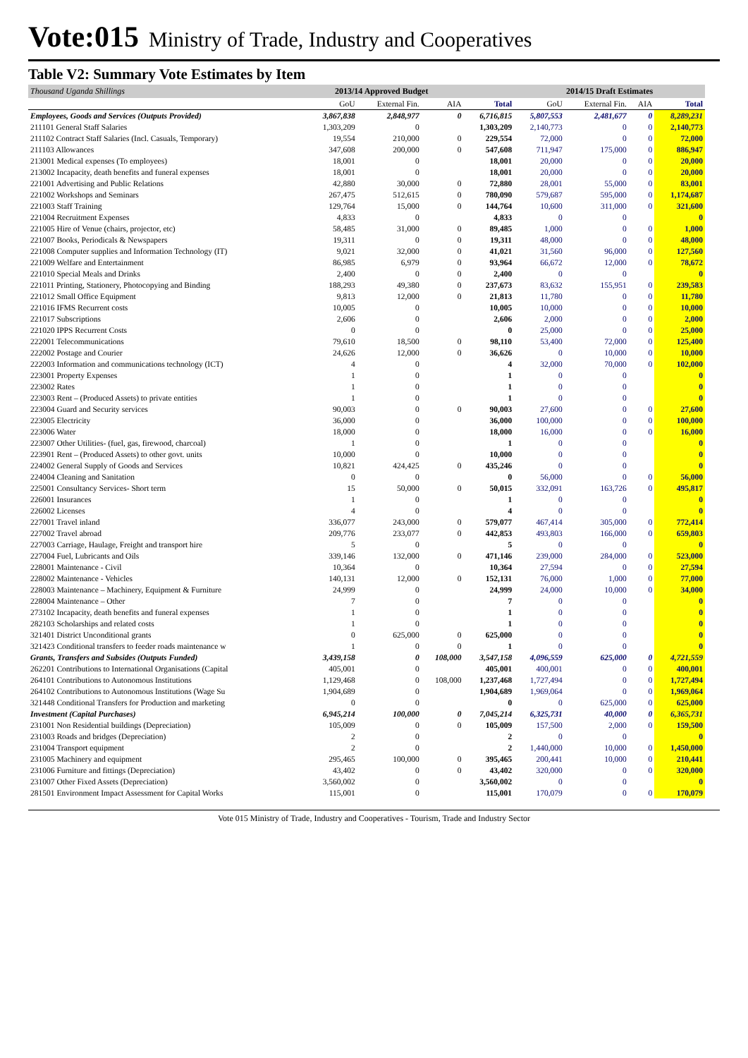Vote:015 Ministry of Trade, Industry and Cooperatives
Table V2: Summary Vote Estimates by Item
| Thousand Uganda Shillings | 2013/14 Approved Budget | | | | 2014/15 Draft Estimates | | | |
| --- | --- | --- | --- | --- | --- | --- | --- | --- |
| | GoU | External Fin. | AIA | Total | GoU | External Fin. | AIA | Total |
| Employees, Goods and Services (Outputs Provided) | 3,867,838 | 2,848,977 | 0 | 6,716,815 | 5,807,553 | 2,481,677 | 0 | 8,289,231 |
| 211101 General Staff Salaries | 1,303,209 | 0 | | 1,303,209 | 2,140,773 | 0 | 0 | 2,140,773 |
| 211102 Contract Staff Salaries (Incl. Casuals, Temporary) | 19,554 | 210,000 | 0 | 229,554 | 72,000 | 0 | 0 | 72,000 |
| 211103 Allowances | 347,608 | 200,000 | 0 | 547,608 | 711,947 | 175,000 | 0 | 886,947 |
| 213001 Medical expenses (To employees) | 18,001 | 0 | | 18,001 | 20,000 | 0 | 0 | 20,000 |
| 213002 Incapacity, death benefits and funeral expenses | 18,001 | 0 | | 18,001 | 20,000 | 0 | 0 | 20,000 |
| 221001 Advertising and Public Relations | 42,880 | 30,000 | 0 | 72,880 | 28,001 | 55,000 | 0 | 83,001 |
| 221002 Workshops and Seminars | 267,475 | 512,615 | 0 | 780,090 | 579,687 | 595,000 | 0 | 1,174,687 |
| 221003 Staff Training | 129,764 | 15,000 | 0 | 144,764 | 10,600 | 311,000 | 0 | 321,600 |
| 221004 Recruitment Expenses | 4,833 | 0 | | 4,833 | 0 | 0 | | 0 |
| 221005 Hire of Venue (chairs, projector, etc) | 58,485 | 31,000 | 0 | 89,485 | 1,000 | 0 | 0 | 1,000 |
| 221007 Books, Periodicals & Newspapers | 19,311 | 0 | 0 | 19,311 | 48,000 | 0 | 0 | 48,000 |
| 221008 Computer supplies and Information Technology (IT) | 9,021 | 32,000 | 0 | 41,021 | 31,560 | 96,000 | 0 | 127,560 |
| 221009 Welfare and Entertainment | 86,985 | 6,979 | 0 | 93,964 | 66,672 | 12,000 | 0 | 78,672 |
| 221010 Special Meals and Drinks | 2,400 | 0 | 0 | 2,400 | 0 | 0 | | 0 |
| 221011 Printing, Stationery, Photocopying and Binding | 188,293 | 49,380 | 0 | 237,673 | 83,632 | 155,951 | 0 | 239,583 |
| 221012 Small Office Equipment | 9,813 | 12,000 | 0 | 21,813 | 11,780 | 0 | 0 | 11,780 |
| 221016 IFMS Recurrent costs | 10,005 | 0 | | 10,005 | 10,000 | 0 | 0 | 10,000 |
| 221017 Subscriptions | 2,606 | 0 | | 2,606 | 2,000 | 0 | 0 | 2,000 |
| 221020 IPPS Recurrent Costs | 0 | 0 | | 0 | 25,000 | 0 | 0 | 25,000 |
| 222001 Telecommunications | 79,610 | 18,500 | 0 | 98,110 | 53,400 | 72,000 | 0 | 125,400 |
| 222002 Postage and Courier | 24,626 | 12,000 | 0 | 36,626 | 0 | 10,000 | 0 | 10,000 |
| 222003 Information and communications technology (ICT) | 4 | 0 | | 4 | 32,000 | 70,000 | 0 | 102,000 |
| 223001 Property Expenses | 1 | 0 | | 1 | 0 | 0 | | 0 |
| 223002 Rates | 1 | 0 | | 1 | 0 | 0 | | 0 |
| 223003 Rent – (Produced Assets) to private entities | 1 | 0 | | 1 | 0 | 0 | | 0 |
| 223004 Guard and Security services | 90,003 | 0 | 0 | 90,003 | 27,600 | 0 | 0 | 27,600 |
| 223005 Electricity | 36,000 | 0 | | 36,000 | 100,000 | 0 | 0 | 100,000 |
| 223006 Water | 18,000 | 0 | | 18,000 | 16,000 | 0 | 0 | 16,000 |
| 223007 Other Utilities- (fuel, gas, firewood, charcoal) | 1 | 0 | | 1 | 0 | 0 | | 0 |
| 223901 Rent – (Produced Assets) to other govt. units | 10,000 | 0 | | 10,000 | 0 | 0 | | 0 |
| 224002 General Supply of Goods and Services | 10,821 | 424,425 | 0 | 435,246 | 0 | 0 | | 0 |
| 224004 Cleaning and Sanitation | 0 | 0 | | 0 | 56,000 | 0 | 0 | 56,000 |
| 225001 Consultancy Services- Short term | 15 | 50,000 | 0 | 50,015 | 332,091 | 163,726 | 0 | 495,817 |
| 226001 Insurances | 1 | 0 | | 1 | 0 | 0 | | 0 |
| 226002 Licenses | 4 | 0 | | 4 | 0 | 0 | | 0 |
| 227001 Travel inland | 336,077 | 243,000 | 0 | 579,077 | 467,414 | 305,000 | 0 | 772,414 |
| 227002 Travel abroad | 209,776 | 233,077 | 0 | 442,853 | 493,803 | 166,000 | 0 | 659,803 |
| 227003 Carriage, Haulage, Freight and transport hire | 5 | 0 | | 5 | 0 | 0 | | 0 |
| 227004 Fuel, Lubricants and Oils | 339,146 | 132,000 | 0 | 471,146 | 239,000 | 284,000 | 0 | 523,000 |
| 228001 Maintenance - Civil | 10,364 | 0 | | 10,364 | 27,594 | 0 | 0 | 27,594 |
| 228002 Maintenance - Vehicles | 140,131 | 12,000 | 0 | 152,131 | 76,000 | 1,000 | 0 | 77,000 |
| 228003 Maintenance – Machinery, Equipment & Furniture | 24,999 | 0 | | 24,999 | 24,000 | 10,000 | 0 | 34,000 |
| 228004 Maintenance – Other | 7 | 0 | | 7 | 0 | 0 | | 0 |
| 273102 Incapacity, death benefits and funeral expenses | 1 | 0 | | 1 | 0 | 0 | | 0 |
| 282103 Scholarships and related costs | 1 | 0 | | 1 | 0 | 0 | | 0 |
| 321401 District Unconditional grants | 0 | 625,000 | 0 | 625,000 | 0 | 0 | | 0 |
| 321423 Conditional transfers to feeder roads maintenance w | 1 | 0 | 0 | 1 | 0 | 0 | | 0 |
| Grants, Transfers and Subsides (Outputs Funded) | 3,439,158 | 0 | 108,000 | 3,547,158 | 4,096,559 | 625,000 | 0 | 4,721,559 |
| 262201 Contributions to International Organisations (Capital | 405,001 | 0 | | 405,001 | 400,001 | 0 | 0 | 400,001 |
| 264101 Contributions to Autonomous Institutions | 1,129,468 | 0 | 108,000 | 1,237,468 | 1,727,494 | 0 | 0 | 1,727,494 |
| 264102 Contributions to Autonomous Institutions (Wage Su | 1,904,689 | 0 | | 1,904,689 | 1,969,064 | 0 | 0 | 1,969,064 |
| 321448 Conditional Transfers for Production and marketing | 0 | 0 | | 0 | 0 | 625,000 | 0 | 625,000 |
| Investment (Capital Purchases) | 6,945,214 | 100,000 | 0 | 7,045,214 | 6,325,731 | 40,000 | 0 | 6,365,731 |
| 231001 Non Residential buildings (Depreciation) | 105,009 | 0 | 0 | 105,009 | 157,500 | 2,000 | 0 | 159,500 |
| 231003 Roads and bridges (Depreciation) | 2 | 0 | | 2 | 0 | 0 | | 0 |
| 231004 Transport equipment | 2 | 0 | | 2 | 1,440,000 | 10,000 | 0 | 1,450,000 |
| 231005 Machinery and equipment | 295,465 | 100,000 | 0 | 395,465 | 200,441 | 10,000 | 0 | 210,441 |
| 231006 Furniture and fittings (Depreciation) | 43,402 | 0 | 0 | 43,402 | 320,000 | 0 | 0 | 320,000 |
| 231007 Other Fixed Assets (Depreciation) | 3,560,002 | 0 | | 3,560,002 | 0 | 0 | | 0 |
| 281501 Environment Impact Assessment for Capital Works | 115,001 | 0 | | 115,001 | 170,079 | 0 | 0 | 170,079 |
Vote 015 Ministry of Trade, Industry and Cooperatives - Tourism, Trade and Industry Sector